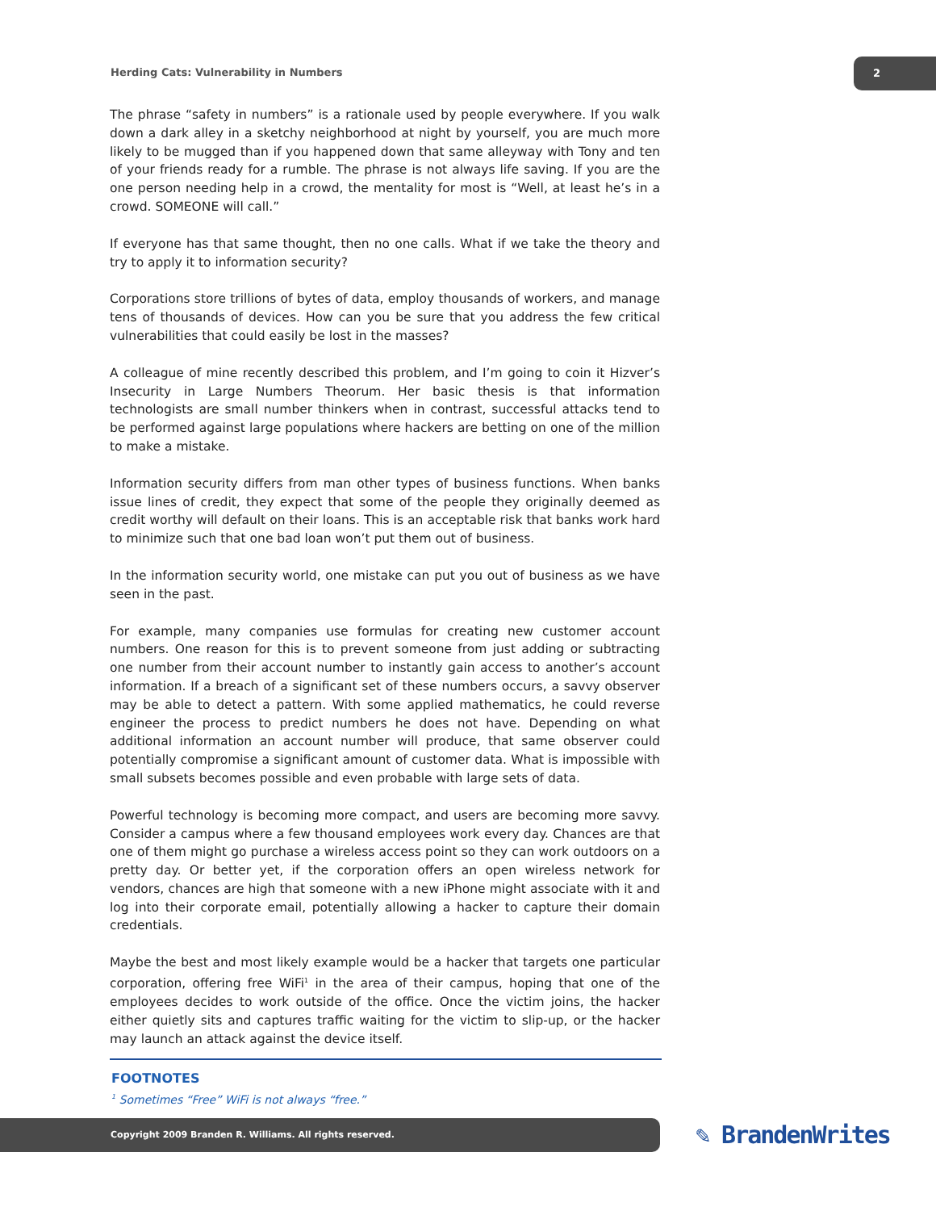Herding Cats: Vulnerability in Numbers
2
The phrase “safety in numbers” is a rationale used by people everywhere. If you walk down a dark alley in a sketchy neighborhood at night by yourself, you are much more likely to be mugged than if you happened down that same alleyway with Tony and ten of your friends ready for a rumble. The phrase is not always life saving. If you are the one person needing help in a crowd, the mentality for most is “Well, at least he’s in a crowd. SOMEONE will call.”
If everyone has that same thought, then no one calls. What if we take the theory and try to apply it to information security?
Corporations store trillions of bytes of data, employ thousands of workers, and manage tens of thousands of devices. How can you be sure that you address the few critical vulnerabilities that could easily be lost in the masses?
A colleague of mine recently described this problem, and I’m going to coin it Hizver’s Insecurity in Large Numbers Theorum. Her basic thesis is that information technologists are small number thinkers when in contrast, successful attacks tend to be performed against large populations where hackers are betting on one of the million to make a mistake.
Information security differs from man other types of business functions. When banks issue lines of credit, they expect that some of the people they originally deemed as credit worthy will default on their loans. This is an acceptable risk that banks work hard to minimize such that one bad loan won’t put them out of business.
In the information security world, one mistake can put you out of business as we have seen in the past.
For example, many companies use formulas for creating new customer account numbers. One reason for this is to prevent someone from just adding or subtracting one number from their account number to instantly gain access to another’s account information. If a breach of a significant set of these numbers occurs, a savvy observer may be able to detect a pattern. With some applied mathematics, he could reverse engineer the process to predict numbers he does not have. Depending on what additional information an account number will produce, that same observer could potentially compromise a significant amount of customer data. What is impossible with small subsets becomes possible and even probable with large sets of data.
Powerful technology is becoming more compact, and users are becoming more savvy. Consider a campus where a few thousand employees work every day. Chances are that one of them might go purchase a wireless access point so they can work outdoors on a pretty day. Or better yet, if the corporation offers an open wireless network for vendors, chances are high that someone with a new iPhone might associate with it and log into their corporate email, potentially allowing a hacker to capture their domain credentials.
Maybe the best and most likely example would be a hacker that targets one particular corporation, offering free WiFi<sup>1</sup> in the area of their campus, hoping that one of the employees decides to work outside of the office. Once the victim joins, the hacker either quietly sits and captures traffic waiting for the victim to slip-up, or the hacker may launch an attack against the device itself.
FOOTNOTES
<sup>1</sup> Sometimes “Free” WiFi is not always “free.”
Copyright 2009 Branden R. Williams. All rights reserved. ✎ BrandenWrites